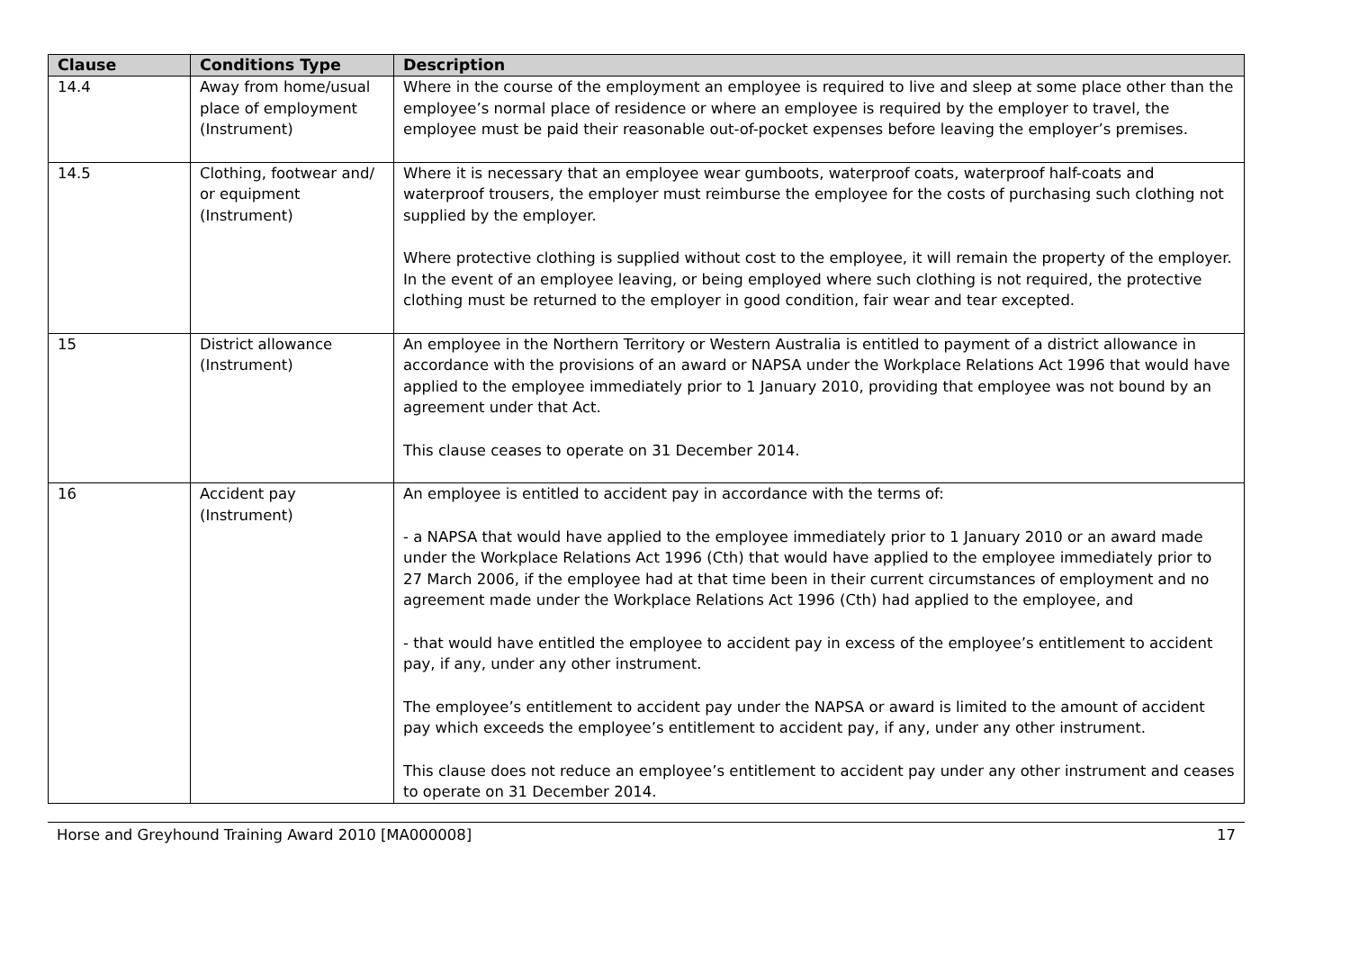| Clause | Conditions Type | Description |
| --- | --- | --- |
| 14.4 | Away from home/usual place of employment (Instrument) | Where in the course of the employment an employee is required to live and sleep at some place other than the employee’s normal place of residence or where an employee is required by the employer to travel, the employee must be paid their reasonable out-of-pocket expenses before leaving the employer’s premises. |
| 14.5 | Clothing, footwear and/ or equipment (Instrument) | Where it is necessary that an employee wear gumboots, waterproof coats, waterproof half-coats and waterproof trousers, the employer must reimburse the employee for the costs of purchasing such clothing not supplied by the employer. Where protective clothing is supplied without cost to the employee, it will remain the property of the employer. In the event of an employee leaving, or being employed where such clothing is not required, the protective clothing must be returned to the employer in good condition, fair wear and tear excepted. |
| 15 | District allowance (Instrument) | An employee in the Northern Territory or Western Australia is entitled to payment of a district allowance in accordance with the provisions of an award or NAPSA under the Workplace Relations Act 1996 that would have applied to the employee immediately prior to 1 January 2010, providing that employee was not bound by an agreement under that Act. This clause ceases to operate on 31 December 2014. |
| 16 | Accident pay (Instrument) | An employee is entitled to accident pay in accordance with the terms of: - a NAPSA that would have applied to the employee immediately prior to 1 January 2010 or an award made under the Workplace Relations Act 1996 (Cth) that would have applied to the employee immediately prior to 27 March 2006, if the employee had at that time been in their current circumstances of employment and no agreement made under the Workplace Relations Act 1996 (Cth) had applied to the employee, and - that would have entitled the employee to accident pay in excess of the employee’s entitlement to accident pay, if any, under any other instrument. The employee’s entitlement to accident pay under the NAPSA or award is limited to the amount of accident pay which exceeds the employee’s entitlement to accident pay, if any, under any other instrument. This clause does not reduce an employee’s entitlement to accident pay under any other instrument and ceases to operate on 31 December 2014. |
Horse and Greyhound Training Award 2010 [MA000008] 17